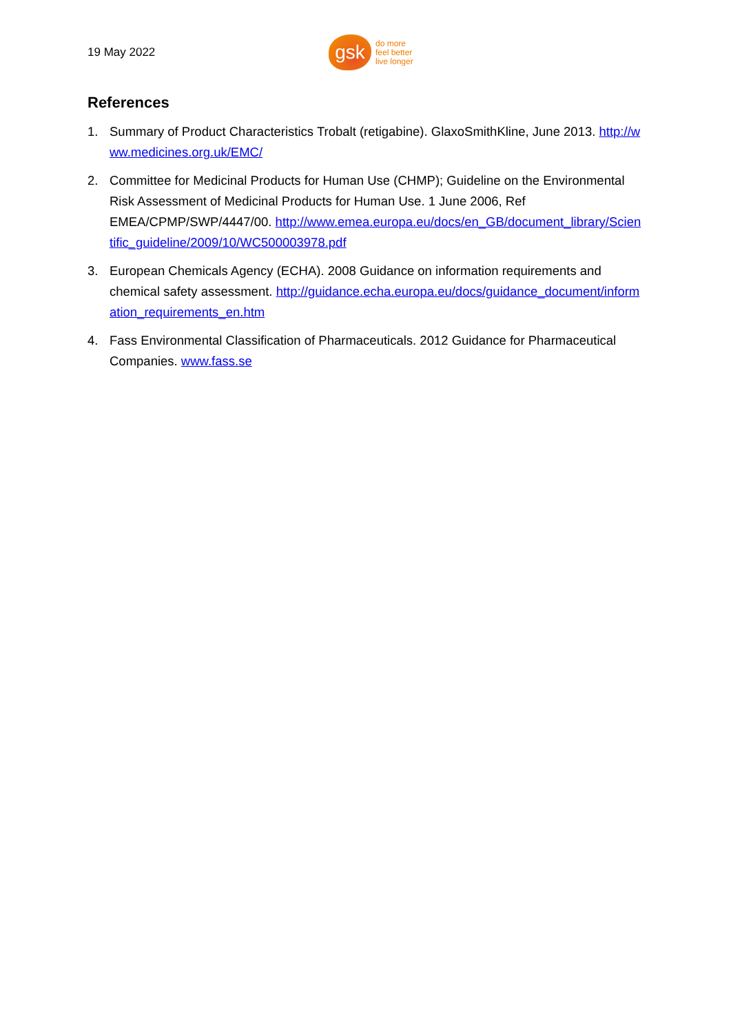19 May 2022
gsk
do more
feel better
live longer
References
1. Summary of Product Characteristics Trobalt (retigabine). GlaxoSmithKline, June 2013. http://www.medicines.org.uk/EMC/
2. Committee for Medicinal Products for Human Use (CHMP); Guideline on the Environmental Risk Assessment of Medicinal Products for Human Use. 1 June 2006, Ref EMEA/CPMP/SWP/4447/00. http://www.emea.europa.eu/docs/en_GB/document_library/Scientific_guideline/2009/10/WC500003978.pdf
3. European Chemicals Agency (ECHA). 2008 Guidance on information requirements and chemical safety assessment. http://guidance.echa.europa.eu/docs/guidance_document/information_requirements_en.htm
4. Fass Environmental Classification of Pharmaceuticals. 2012 Guidance for Pharmaceutical Companies. www.fass.se